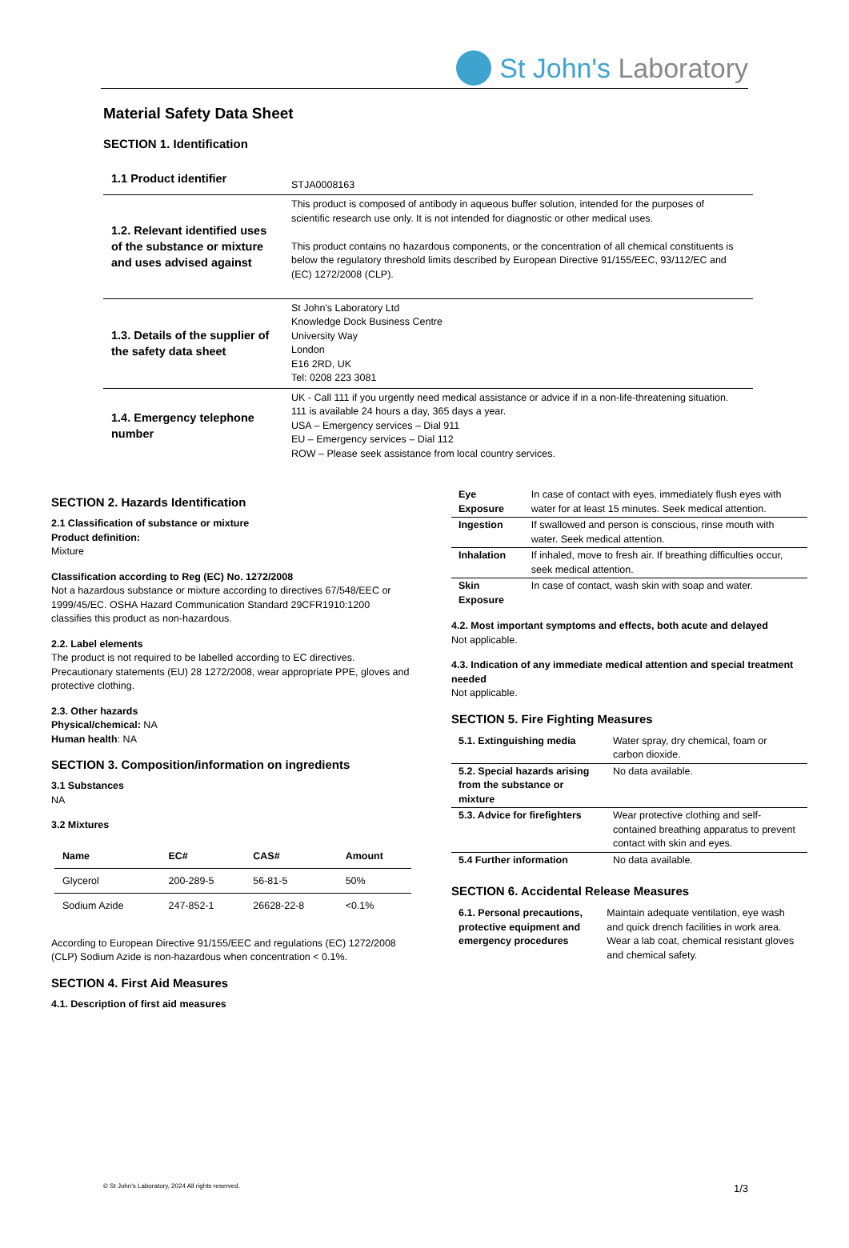St John's Laboratory
Material Safety Data Sheet
SECTION 1. Identification
| 1.1 Product identifier | STJA0008163 |
| 1.2. Relevant identified uses of the substance or mixture and uses advised against | This product is composed of antibody in aqueous buffer solution, intended for the purposes of scientific research use only. It is not intended for diagnostic or other medical uses. This product contains no hazardous components, or the concentration of all chemical constituents is below the regulatory threshold limits described by European Directive 91/155/EEC, 93/112/EC and (EC) 1272/2008 (CLP). |
| 1.3. Details of the supplier of the safety data sheet | St John's Laboratory Ltd Knowledge Dock Business Centre University Way London E16 2RD, UK Tel: 0208 223 3081 |
| 1.4. Emergency telephone number | UK - Call 111 if you urgently need medical assistance or advice if in a non-life-threatening situation. 111 is available 24 hours a day, 365 days a year. USA – Emergency services – Dial 911 EU – Emergency services – Dial 112 ROW – Please seek assistance from local country services. |
SECTION 2. Hazards Identification
2.1 Classification of substance or mixture
Product definition:
Mixture
Classification according to Reg (EC) No. 1272/2008
Not a hazardous substance or mixture according to directives 67/548/EEC or 1999/45/EC. OSHA Hazard Communication Standard 29CFR1910:1200 classifies this product as non-hazardous.
2.2. Label elements
The product is not required to be labelled according to EC directives. Precautionary statements (EU) 28 1272/2008, wear appropriate PPE, gloves and protective clothing.
2.3. Other hazards
Physical/chemical: NA
Human health: NA
SECTION 3. Composition/information on ingredients
3.1 Substances
NA
3.2 Mixtures
| Name | EC# | CAS# | Amount |
| --- | --- | --- | --- |
| Glycerol | 200-289-5 | 56-81-5 | 50% |
| Sodium Azide | 247-852-1 | 26628-22-8 | <0.1% |
According to European Directive 91/155/EEC and regulations (EC) 1272/2008 (CLP) Sodium Azide is non-hazardous when concentration < 0.1%.
SECTION 4. First Aid Measures
4.1. Description of first aid measures
| Eye Exposure | In case of contact with eyes, immediately flush eyes with water for at least 15 minutes. Seek medical attention. |
| Ingestion | If swallowed and person is conscious, rinse mouth with water. Seek medical attention. |
| Inhalation | If inhaled, move to fresh air. If breathing difficulties occur, seek medical attention. |
| Skin Exposure | In case of contact, wash skin with soap and water. |
4.2. Most important symptoms and effects, both acute and delayed
Not applicable.
4.3. Indication of any immediate medical attention and special treatment needed
Not applicable.
SECTION 5. Fire Fighting Measures
| 5.1. Extinguishing media | Water spray, dry chemical, foam or carbon dioxide. |
| 5.2. Special hazards arising from the substance or mixture | No data available. |
| 5.3. Advice for firefighters | Wear protective clothing and self-contained breathing apparatus to prevent contact with skin and eyes. |
| 5.4 Further information | No data available. |
SECTION 6. Accidental Release Measures
| 6.1. Personal precautions, protective equipment and emergency procedures | Maintain adequate ventilation, eye wash and quick drench facilities in work area. Wear a lab coat, chemical resistant gloves and chemical safety. |
© St John's Laboratory, 2024 All rights reserved. 1/3